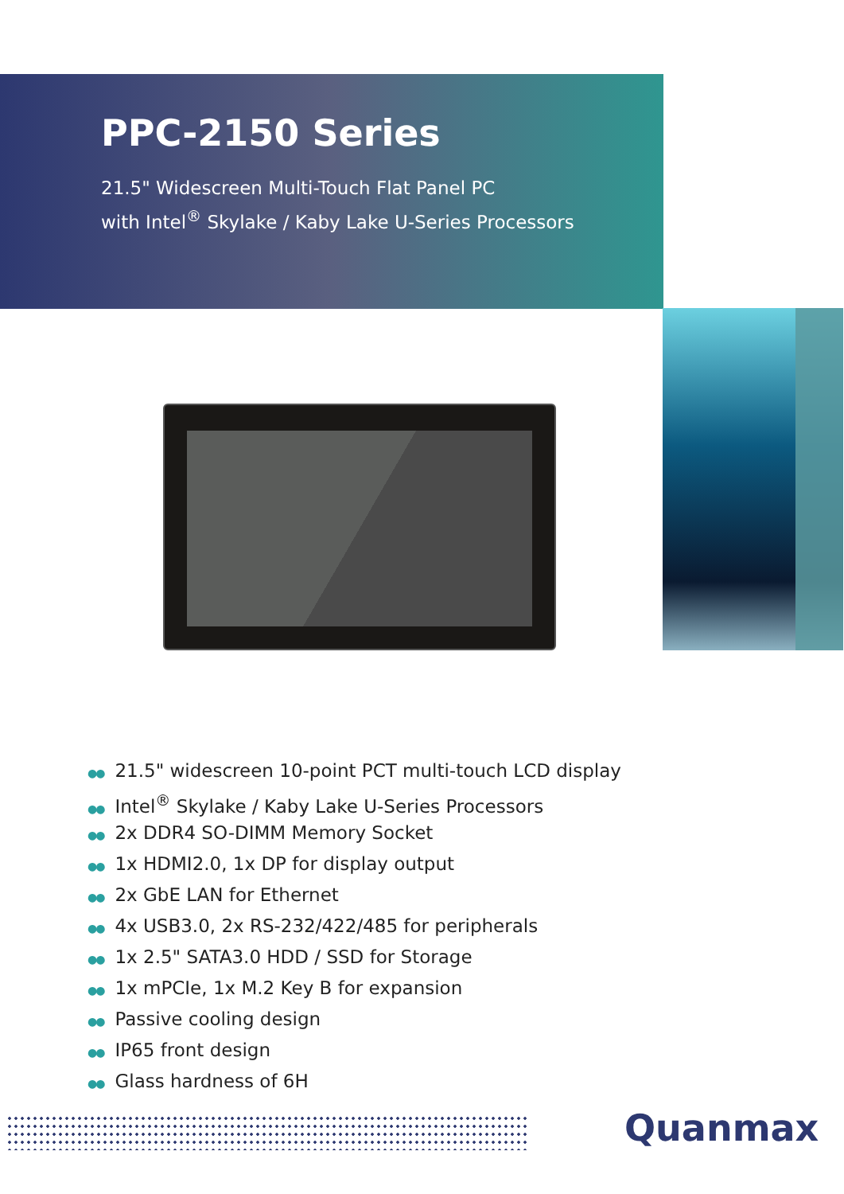PPC-2150 Series
21.5" Widescreen Multi-Touch Flat Panel PC
with Intel<sup>®</sup> Skylake / Kaby Lake U-Series Processors
●● 21.5" widescreen 10-point PCT multi-touch LCD display
●● Intel<sup>®</sup> Skylake / Kaby Lake U-Series Processors
●● 2x DDR4 SO-DIMM Memory Socket
●● 1x HDMI2.0, 1x DP for display output
●● 2x GbE LAN for Ethernet
●● 4x USB3.0, 2x RS-232/422/485 for peripherals
●● 1x 2.5" SATA3.0 HDD / SSD for Storage
●● 1x mPCIe, 1x M.2 Key B for expansion
●● Passive cooling design
●● IP65 front design
●● Glass hardness of 6H
Quanmax